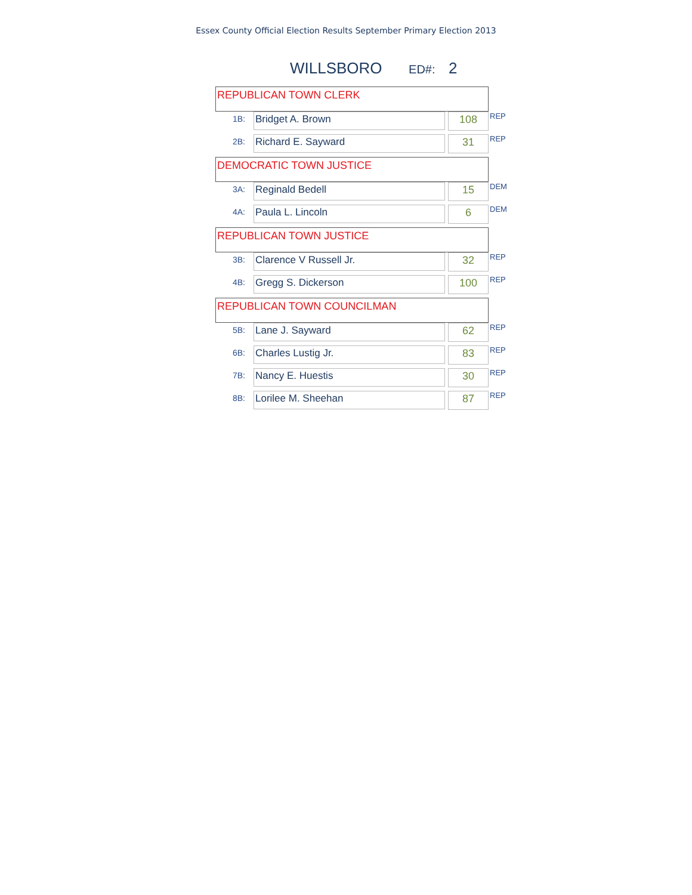Essex County Official Election Results September Primary Election 2013
WILLSBORO ED#: 2
| REPUBLICAN TOWN CLERK | | | |
| 1B: | Bridget A. Brown | 108 | REP |
| 2B: | Richard E. Sayward | 31 | REP |
| DEMOCRATIC TOWN JUSTICE | | | |
| 3A: | Reginald Bedell | 15 | DEM |
| 4A: | Paula L. Lincoln | 6 | DEM |
| REPUBLICAN TOWN JUSTICE | | | |
| 3B: | Clarence V Russell Jr. | 32 | REP |
| 4B: | Gregg S. Dickerson | 100 | REP |
| REPUBLICAN TOWN COUNCILMAN | | | |
| 5B: | Lane J. Sayward | 62 | REP |
| 6B: | Charles Lustig Jr. | 83 | REP |
| 7B: | Nancy E. Huestis | 30 | REP |
| 8B: | Lorilee M. Sheehan | 87 | REP |